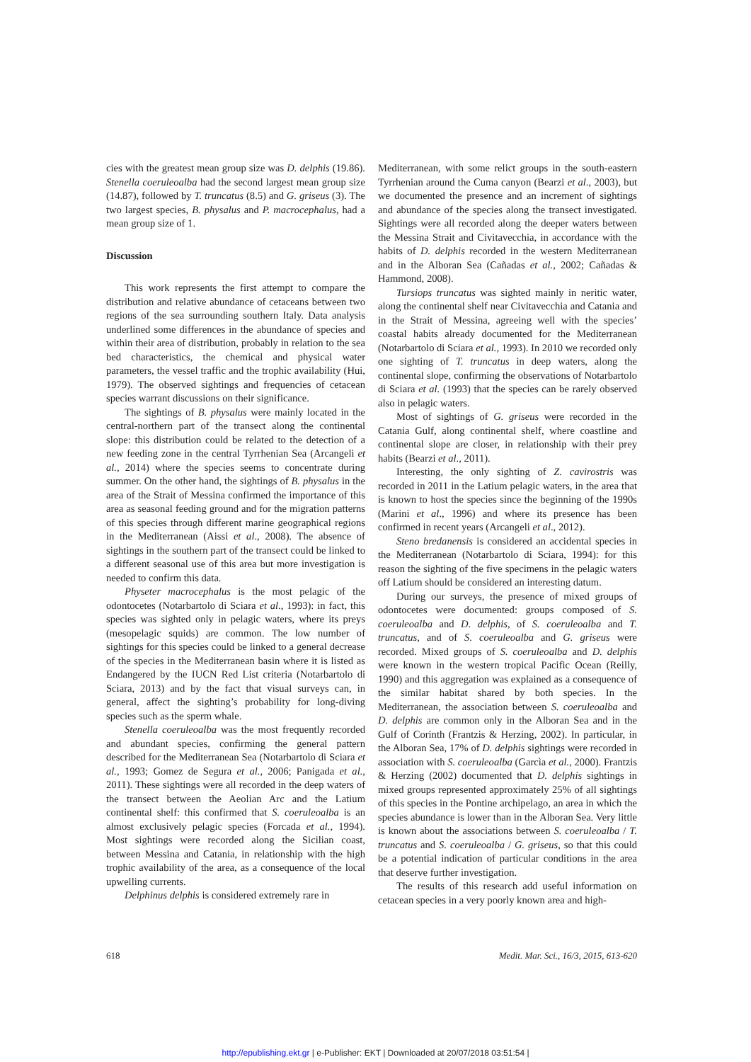cies with the greatest mean group size was D. delphis (19.86). Stenella coeruleoalba had the second largest mean group size (14.87), followed by T. truncatus (8.5) and G. griseus (3). The two largest species, B. physalus and P. macrocephalus, had a mean group size of 1.
Discussion
This work represents the first attempt to compare the distribution and relative abundance of cetaceans between two regions of the sea surrounding southern Italy. Data analysis underlined some differences in the abundance of species and within their area of distribution, probably in relation to the sea bed characteristics, the chemical and physical water parameters, the vessel traffic and the trophic availability (Hui, 1979). The observed sightings and frequencies of cetacean species warrant discussions on their significance.
The sightings of B. physalus were mainly located in the central-northern part of the transect along the continental slope: this distribution could be related to the detection of a new feeding zone in the central Tyrrhenian Sea (Arcangeli et al., 2014) where the species seems to concentrate during summer. On the other hand, the sightings of B. physalus in the area of the Strait of Messina confirmed the importance of this area as seasonal feeding ground and for the migration patterns of this species through different marine geographical regions in the Mediterranean (Aissi et al., 2008). The absence of sightings in the southern part of the transect could be linked to a different seasonal use of this area but more investigation is needed to confirm this data.
Physeter macrocephalus is the most pelagic of the odontocetes (Notarbartolo di Sciara et al., 1993): in fact, this species was sighted only in pelagic waters, where its preys (mesopelagic squids) are common. The low number of sightings for this species could be linked to a general decrease of the species in the Mediterranean basin where it is listed as Endangered by the IUCN Red List criteria (Notarbartolo di Sciara, 2013) and by the fact that visual surveys can, in general, affect the sighting’s probability for long-diving species such as the sperm whale.
Stenella coeruleoalba was the most frequently recorded and abundant species, confirming the general pattern described for the Mediterranean Sea (Notarbartolo di Sciara et al., 1993; Gomez de Segura et al., 2006; Panigada et al., 2011). These sightings were all recorded in the deep waters of the transect between the Aeolian Arc and the Latium continental shelf: this confirmed that S. coeruleoalba is an almost exclusively pelagic species (Forcada et al., 1994). Most sightings were recorded along the Sicilian coast, between Messina and Catania, in relationship with the high trophic availability of the area, as a consequence of the local upwelling currents.
Delphinus delphis is considered extremely rare in
Mediterranean, with some relict groups in the south-eastern Tyrrhenian around the Cuma canyon (Bearzi et al., 2003), but we documented the presence and an increment of sightings and abundance of the species along the transect investigated. Sightings were all recorded along the deeper waters between the Messina Strait and Civitavecchia, in accordance with the habits of D. delphis recorded in the western Mediterranean and in the Alboran Sea (Cañadas et al., 2002; Cañadas & Hammond, 2008).
Tursiops truncatus was sighted mainly in neritic water, along the continental shelf near Civitavecchia and Catania and in the Strait of Messina, agreeing well with the species’ coastal habits already documented for the Mediterranean (Notarbartolo di Sciara et al., 1993). In 2010 we recorded only one sighting of T. truncatus in deep waters, along the continental slope, confirming the observations of Notarbartolo di Sciara et al. (1993) that the species can be rarely observed also in pelagic waters.
Most of sightings of G. griseus were recorded in the Catania Gulf, along continental shelf, where coastline and continental slope are closer, in relationship with their prey habits (Bearzi et al., 2011).
Interesting, the only sighting of Z. cavirostris was recorded in 2011 in the Latium pelagic waters, in the area that is known to host the species since the beginning of the 1990s (Marini et al., 1996) and where its presence has been confirmed in recent years (Arcangeli et al., 2012).
Steno bredanensis is considered an accidental species in the Mediterranean (Notarbartolo di Sciara, 1994): for this reason the sighting of the five specimens in the pelagic waters off Latium should be considered an interesting datum.
During our surveys, the presence of mixed groups of odontocetes were documented: groups composed of S. coeruleoalba and D. delphis, of S. coeruleoalba and T. truncatus, and of S. coeruleoalba and G. griseus were recorded. Mixed groups of S. coeruleoalba and D. delphis were known in the western tropical Pacific Ocean (Reilly, 1990) and this aggregation was explained as a consequence of the similar habitat shared by both species. In the Mediterranean, the association between S. coeruleoalba and D. delphis are common only in the Alboran Sea and in the Gulf of Corinth (Frantzis & Herzing, 2002). In particular, in the Alboran Sea, 17% of D. delphis sightings were recorded in association with S. coeruleoalba (Garcìa et al., 2000). Frantzis & Herzing (2002) documented that D. delphis sightings in mixed groups represented approximately 25% of all sightings of this species in the Pontine archipelago, an area in which the species abundance is lower than in the Alboran Sea. Very little is known about the associations between S. coeruleoalba / T. truncatus and S. coeruleoalba / G. griseus, so that this could be a potential indication of particular conditions in the area that deserve further investigation.
The results of this research add useful information on cetacean species in a very poorly known area and high-
618 Medit. Mar. Sci., 16/3, 2015, 613-620
http://epublishing.ekt.gr | e-Publisher: EKT | Downloaded at 20/07/2018 03:51:54 |